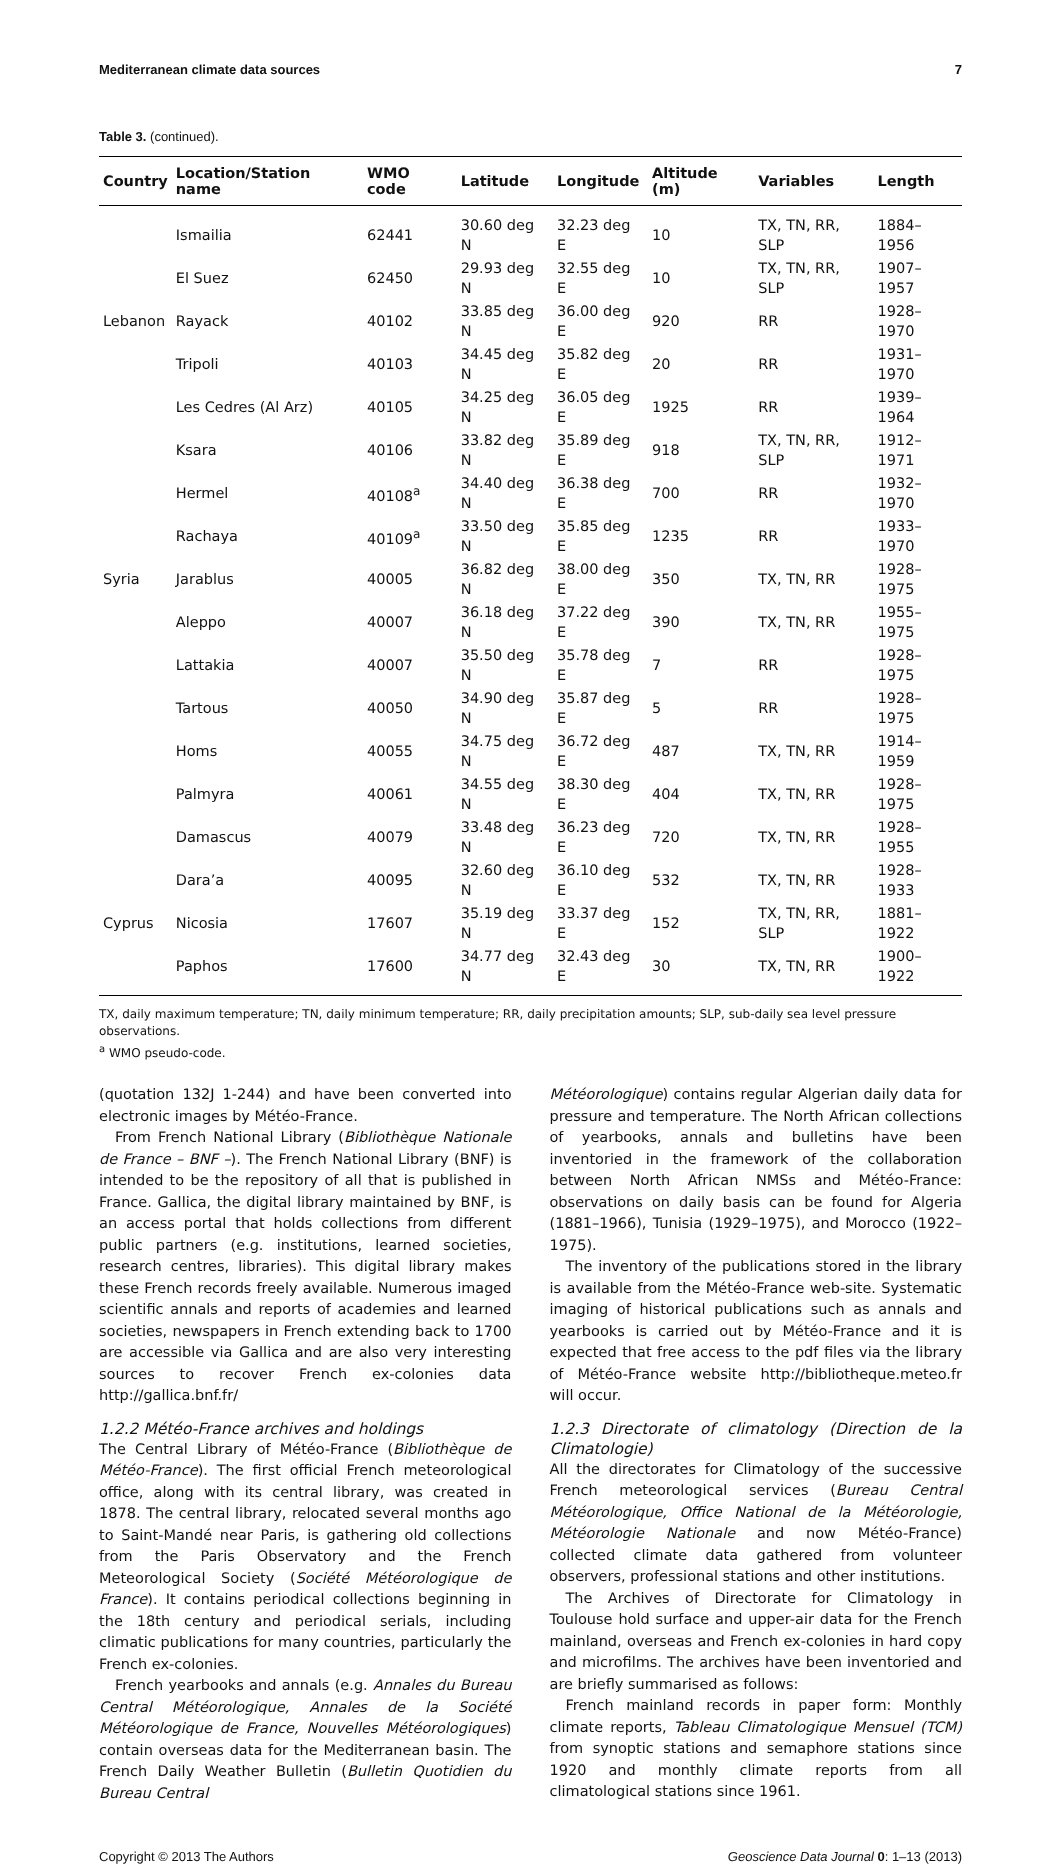Mediterranean climate data sources 7
Table 3. (continued).
| Country | Location/Station name | WMO code | Latitude | Longitude | Altitude (m) | Variables | Length |
| --- | --- | --- | --- | --- | --- | --- | --- |
| | Ismailia | 62441 | 30.60 deg N | 32.23 deg E | 10 | TX, TN, RR, SLP | 1884–1956 |
| | El Suez | 62450 | 29.93 deg N | 32.55 deg E | 10 | TX, TN, RR, SLP | 1907–1957 |
| Lebanon | Rayack | 40102 | 33.85 deg N | 36.00 deg E | 920 | RR | 1928–1970 |
| | Tripoli | 40103 | 34.45 deg N | 35.82 deg E | 20 | RR | 1931–1970 |
| | Les Cedres (Al Arz) | 40105 | 34.25 deg N | 36.05 deg E | 1925 | RR | 1939–1964 |
| | Ksara | 40106 | 33.82 deg N | 35.89 deg E | 918 | TX, TN, RR, SLP | 1912–1971 |
| | Hermel | 40108<sup>a</sup> | 34.40 deg N | 36.38 deg E | 700 | RR | 1932–1970 |
| | Rachaya | 40109<sup>a</sup> | 33.50 deg N | 35.85 deg E | 1235 | RR | 1933–1970 |
| Syria | Jarablus | 40005 | 36.82 deg N | 38.00 deg E | 350 | TX, TN, RR | 1928–1975 |
| | Aleppo | 40007 | 36.18 deg N | 37.22 deg E | 390 | TX, TN, RR | 1955–1975 |
| | Lattakia | 40007 | 35.50 deg N | 35.78 deg E | 7 | RR | 1928–1975 |
| | Tartous | 40050 | 34.90 deg N | 35.87 deg E | 5 | RR | 1928–1975 |
| | Homs | 40055 | 34.75 deg N | 36.72 deg E | 487 | TX, TN, RR | 1914–1959 |
| | Palmyra | 40061 | 34.55 deg N | 38.30 deg E | 404 | TX, TN, RR | 1928–1975 |
| | Damascus | 40079 | 33.48 deg N | 36.23 deg E | 720 | TX, TN, RR | 1928–1955 |
| | Dara’a | 40095 | 32.60 deg N | 36.10 deg E | 532 | TX, TN, RR | 1928–1933 |
| Cyprus | Nicosia | 17607 | 35.19 deg N | 33.37 deg E | 152 | TX, TN, RR, SLP | 1881–1922 |
| | Paphos | 17600 | 34.77 deg N | 32.43 deg E | 30 | TX, TN, RR | 1900–1922 |
TX, daily maximum temperature; TN, daily minimum temperature; RR, daily precipitation amounts; SLP, sub-daily sea level pressure observations.
<sup>a</sup> WMO pseudo-code.
(quotation 132J 1-244) and have been converted into electronic images by Météo-France.
From French National Library (Bibliothèque Nationale de France – BNF –). The French National Library (BNF) is intended to be the repository of all that is published in France. Gallica, the digital library maintained by BNF, is an access portal that holds collections from different public partners (e.g. institutions, learned societies, research centres, libraries). This digital library makes these French records freely available. Numerous imaged scientific annals and reports of academies and learned societies, newspapers in French extending back to 1700 are accessible via Gallica and are also very interesting sources to recover French ex-colonies data http://gallica.bnf.fr/
1.2.2 Météo-France archives and holdings
The Central Library of Météo-France (Bibliothèque de Météo-France). The first official French meteorological office, along with its central library, was created in 1878. The central library, relocated several months ago to Saint-Mandé near Paris, is gathering old collections from the Paris Observatory and the French Meteorological Society (Société Météorologique de France). It contains periodical collections beginning in the 18th century and periodical serials, including climatic publications for many countries, particularly the French ex-colonies.
French yearbooks and annals (e.g. Annales du Bureau Central Météorologique, Annales de la Société Météorologique de France, Nouvelles Météorologiques) contain overseas data for the Mediterranean basin. The French Daily Weather Bulletin (Bulletin Quotidien du Bureau Central
Météorologique) contains regular Algerian daily data for pressure and temperature. The North African collections of yearbooks, annals and bulletins have been inventoried in the framework of the collaboration between North African NMSs and Météo-France: observations on daily basis can be found for Algeria (1881–1966), Tunisia (1929–1975), and Morocco (1922–1975).
The inventory of the publications stored in the library is available from the Météo-France web-site. Systematic imaging of historical publications such as annals and yearbooks is carried out by Météo-France and it is expected that free access to the pdf files via the library of Météo-France website http://bibliotheque.meteo.fr will occur.
1.2.3 Directorate of climatology (Direction de la Climatologie)
All the directorates for Climatology of the successive French meteorological services (Bureau Central Météorologique, Office National de la Météorologie, Météorologie Nationale and now Météo-France) collected climate data gathered from volunteer observers, professional stations and other institutions.
The Archives of Directorate for Climatology in Toulouse hold surface and upper-air data for the French mainland, overseas and French ex-colonies in hard copy and microfilms. The archives have been inventoried and are briefly summarised as follows:
French mainland records in paper form: Monthly climate reports, Tableau Climatologique Mensuel (TCM) from synoptic stations and semaphore stations since 1920 and monthly climate reports from all climatological stations since 1961.
Copyright © 2013 The Authors Geoscience Data Journal 0: 1–13 (2013)